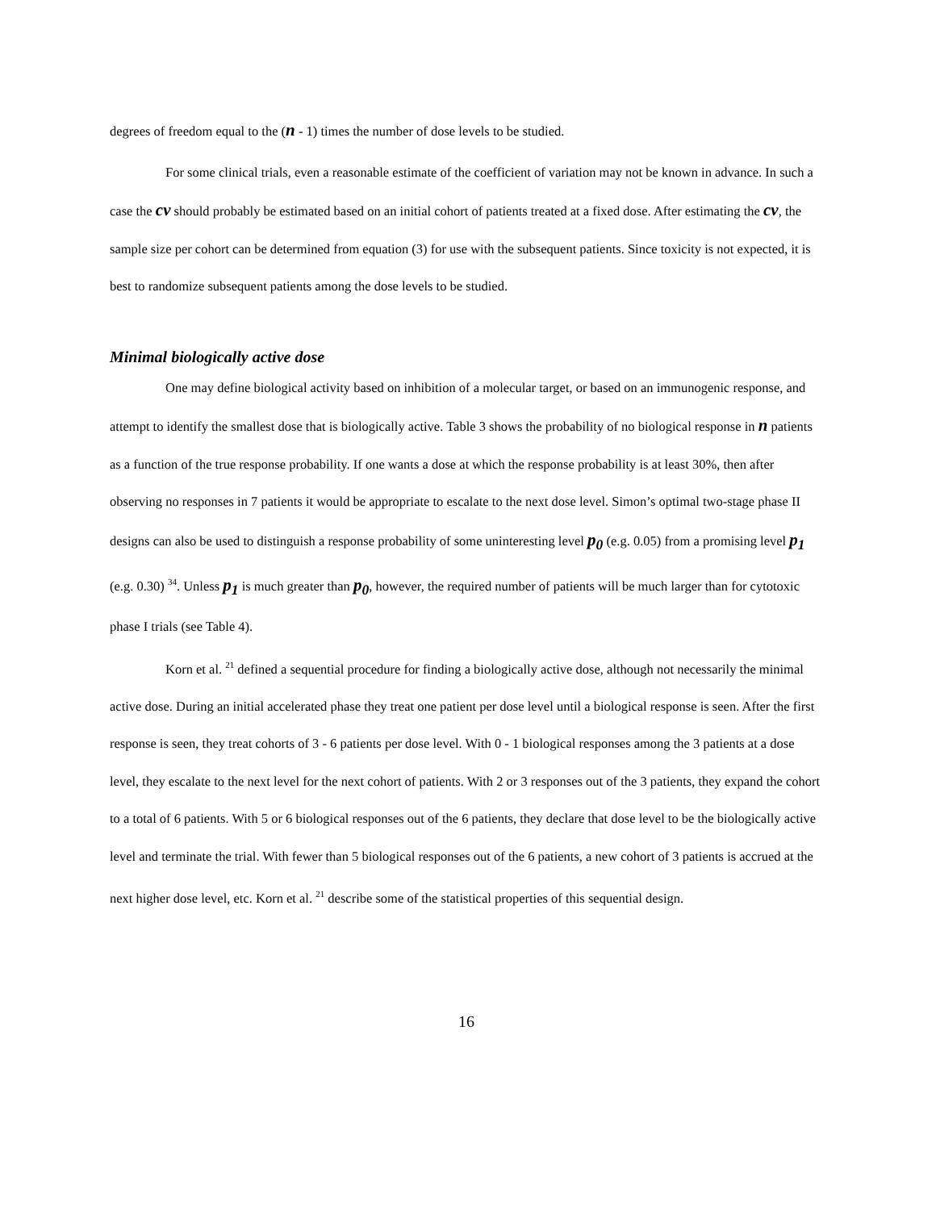degrees of freedom equal to the (n - 1) times the number of dose levels to be studied.
For some clinical trials, even a reasonable estimate of the coefficient of variation may not be known in advance. In such a case the cv should probably be estimated based on an initial cohort of patients treated at a fixed dose. After estimating the cv, the sample size per cohort can be determined from equation (3) for use with the subsequent patients. Since toxicity is not expected, it is best to randomize subsequent patients among the dose levels to be studied.
Minimal biologically active dose
One may define biological activity based on inhibition of a molecular target, or based on an immunogenic response, and attempt to identify the smallest dose that is biologically active. Table 3 shows the probability of no biological response in n patients as a function of the true response probability. If one wants a dose at which the response probability is at least 30%, then after observing no responses in 7 patients it would be appropriate to escalate to the next dose level. Simon’s optimal two-stage phase II designs can also be used to distinguish a response probability of some uninteresting level p<sub>0</sub> (e.g. 0.05) from a promising level p<sub>1</sub> (e.g. 0.30) <sup>34</sup>. Unless p<sub>1</sub> is much greater than p<sub>0</sub>, however, the required number of patients will be much larger than for cytotoxic phase I trials (see Table 4).
Korn et al. <sup>21</sup> defined a sequential procedure for finding a biologically active dose, although not necessarily the minimal active dose. During an initial accelerated phase they treat one patient per dose level until a biological response is seen. After the first response is seen, they treat cohorts of 3 - 6 patients per dose level. With 0 - 1 biological responses among the 3 patients at a dose level, they escalate to the next level for the next cohort of patients. With 2 or 3 responses out of the 3 patients, they expand the cohort to a total of 6 patients. With 5 or 6 biological responses out of the 6 patients, they declare that dose level to be the biologically active level and terminate the trial. With fewer than 5 biological responses out of the 6 patients, a new cohort of 3 patients is accrued at the next higher dose level, etc. Korn et al. <sup>21</sup> describe some of the statistical properties of this sequential design.
16